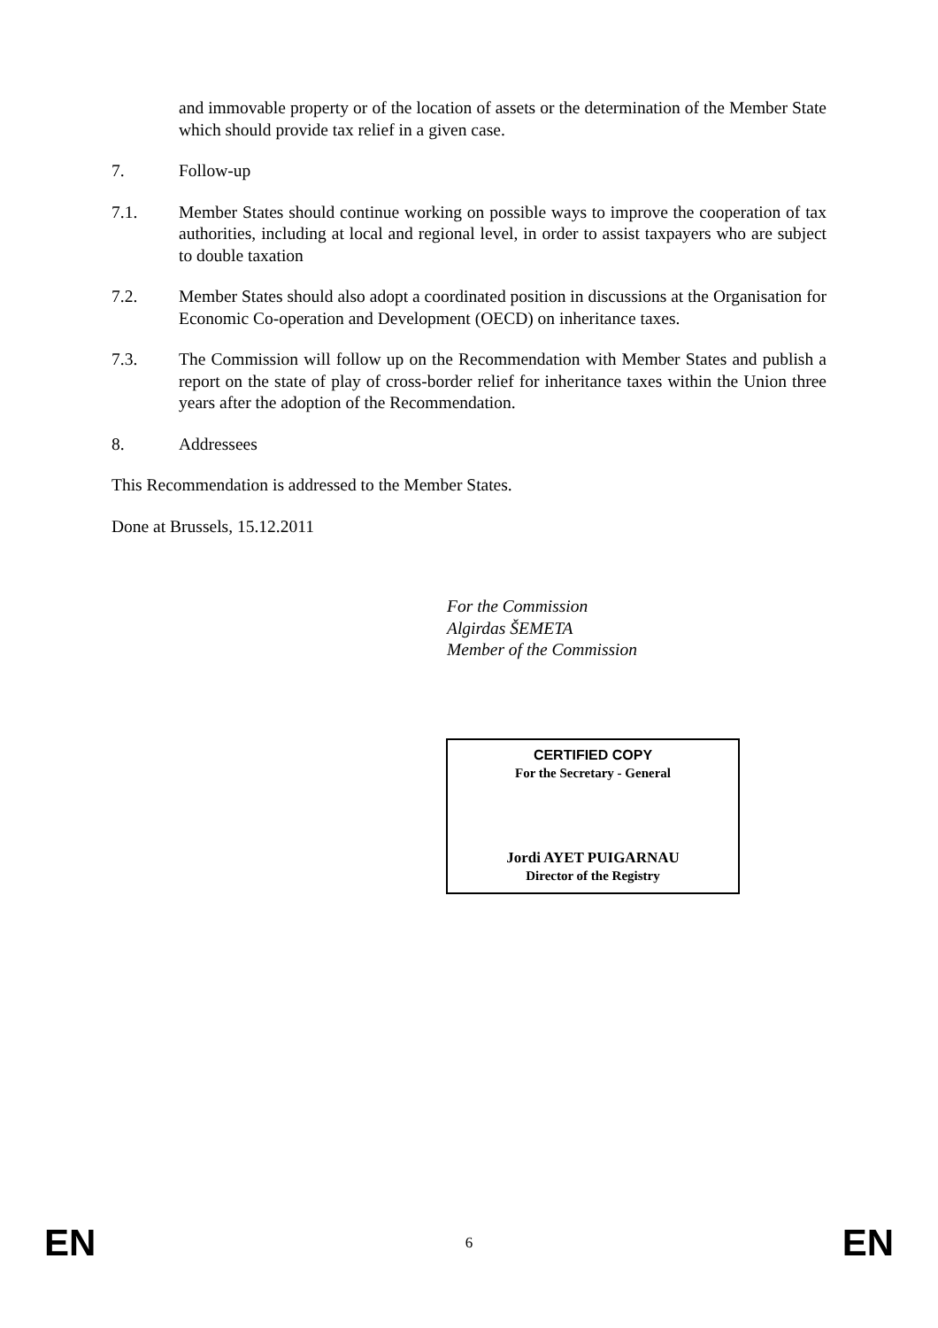and immovable property or of the location of assets or the determination of the Member State which should provide tax relief in a given case.
7. Follow-up
7.1. Member States should continue working on possible ways to improve the cooperation of tax authorities, including at local and regional level, in order to assist taxpayers who are subject to double taxation
7.2. Member States should also adopt a coordinated position in discussions at the Organisation for Economic Co-operation and Development (OECD) on inheritance taxes.
7.3. The Commission will follow up on the Recommendation with Member States and publish a report on the state of play of cross-border relief for inheritance taxes within the Union three years after the adoption of the Recommendation.
8. Addressees
This Recommendation is addressed to the Member States.
Done at Brussels, 15.12.2011
For the Commission
Algirdas ŠEMETA
Member of the Commission
CERTIFIED COPY
For the Secretary - General
Jordi AYET PUIGARNAU
Director of the Registry
EN 6 EN